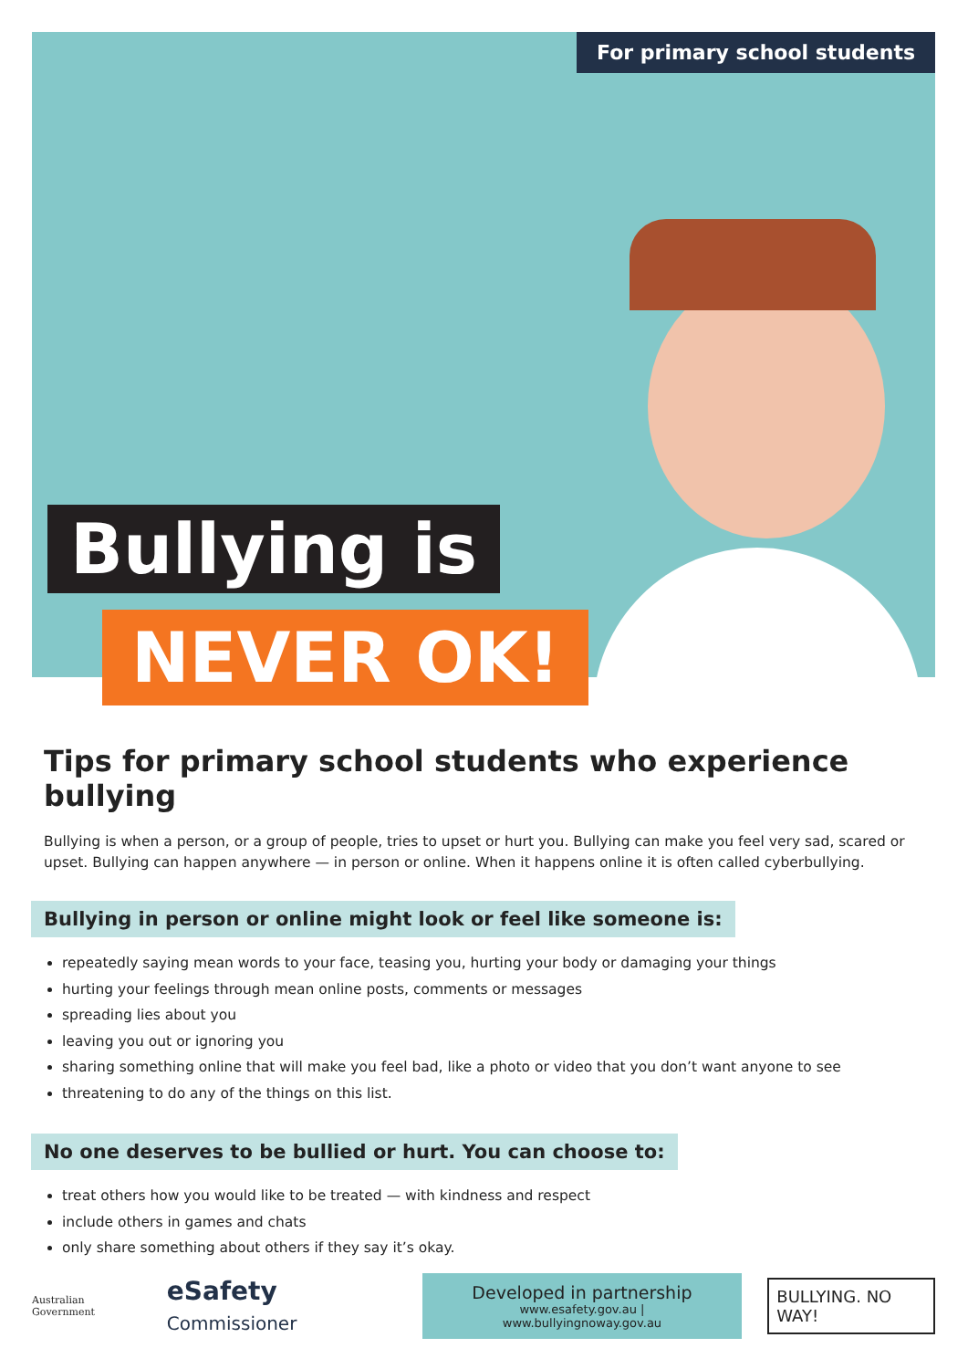For primary school students
Bullying is
NEVER OK!
Tips for primary school students who experience bullying
Bullying is when a person, or a group of people, tries to upset or hurt you. Bullying can make you feel very sad, scared or upset. Bullying can happen anywhere — in person or online. When it happens online it is often called cyberbullying.
Bullying in person or online might look or feel like someone is:
repeatedly saying mean words to your face, teasing you, hurting your body or damaging your things
hurting your feelings through mean online posts, comments or messages
spreading lies about you
leaving you out or ignoring you
sharing something online that will make you feel bad, like a photo or video that you don’t want anyone to see
threatening to do any of the things on this list.
No one deserves to be bullied or hurt. You can choose to:
treat others how you would like to be treated — with kindness and respect
include others in games and chats
only share something about others if they say it’s okay.
Australian Government
eSafety Commissioner
Developed in partnership
www.esafety.gov.au | www.bullyingnoway.gov.au
BULLYING. NO WAY!